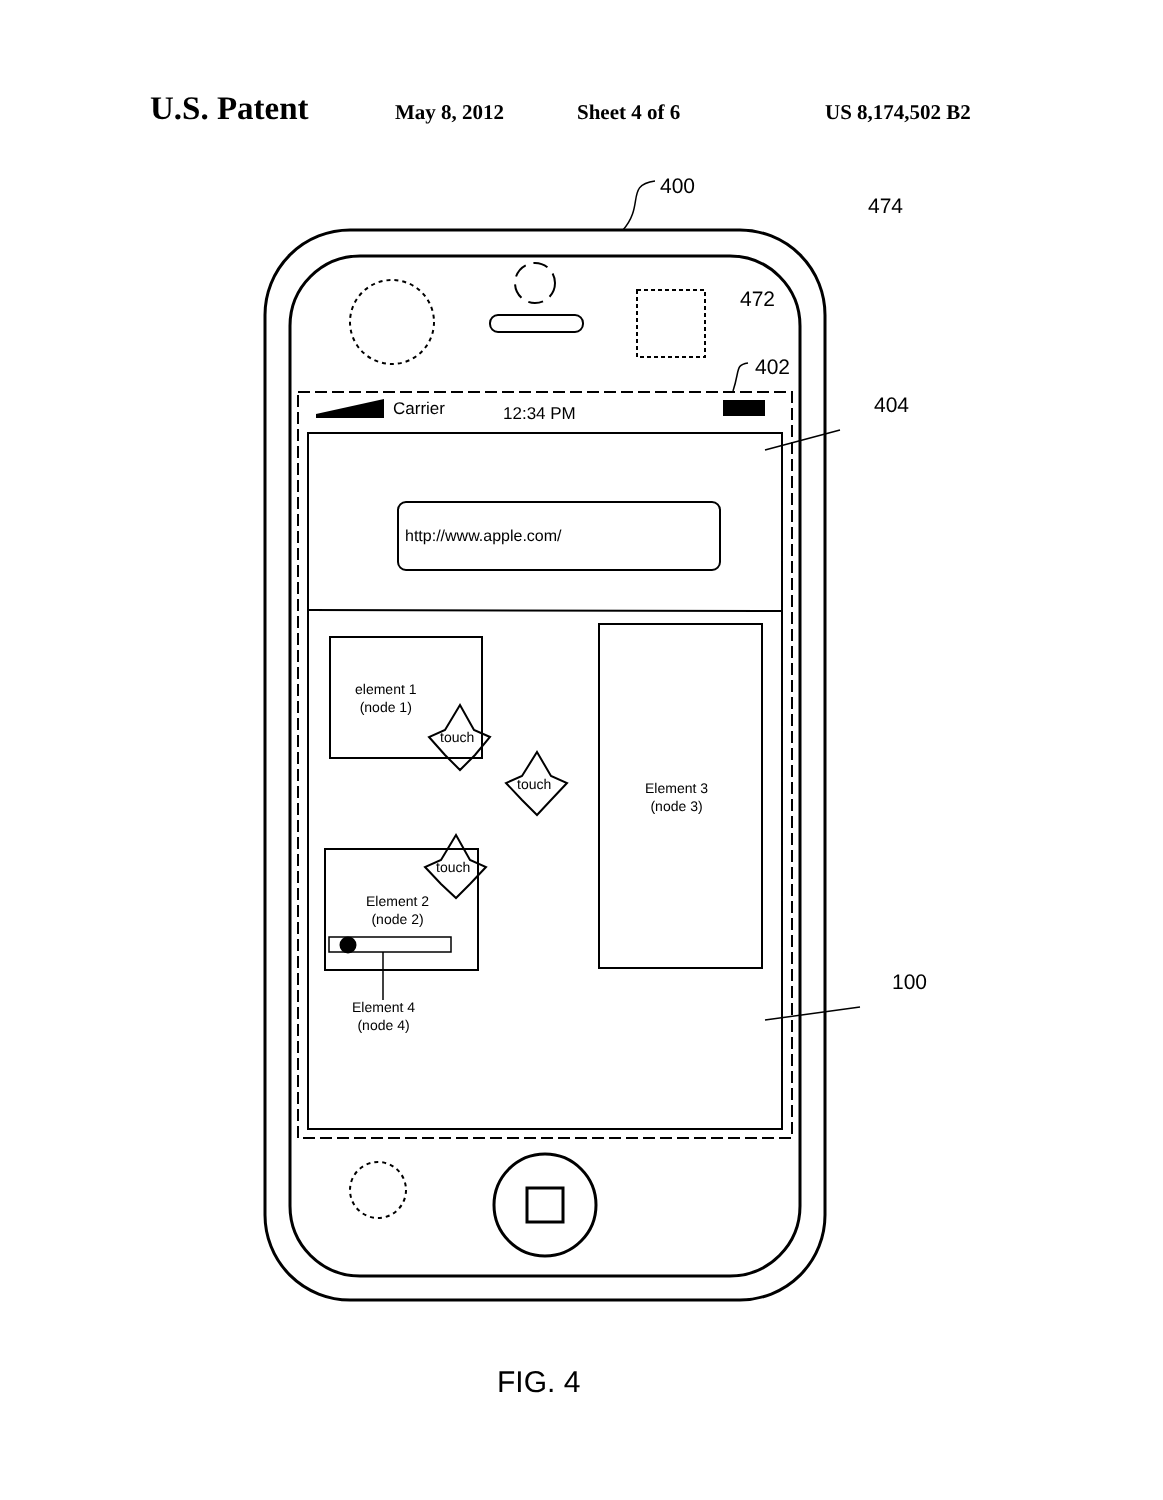U.S. Patent May 8, 2012 Sheet 4 of 6 US 8,174,502 B2
400
474
472
402
404
100
Carrier 12:34 PM
http://www.apple.com/
element 1
(node 1)
touch
touch
touch
Element 3
(node 3)
Element 2
(node 2)
Element 4
(node 4)
FIG. 4